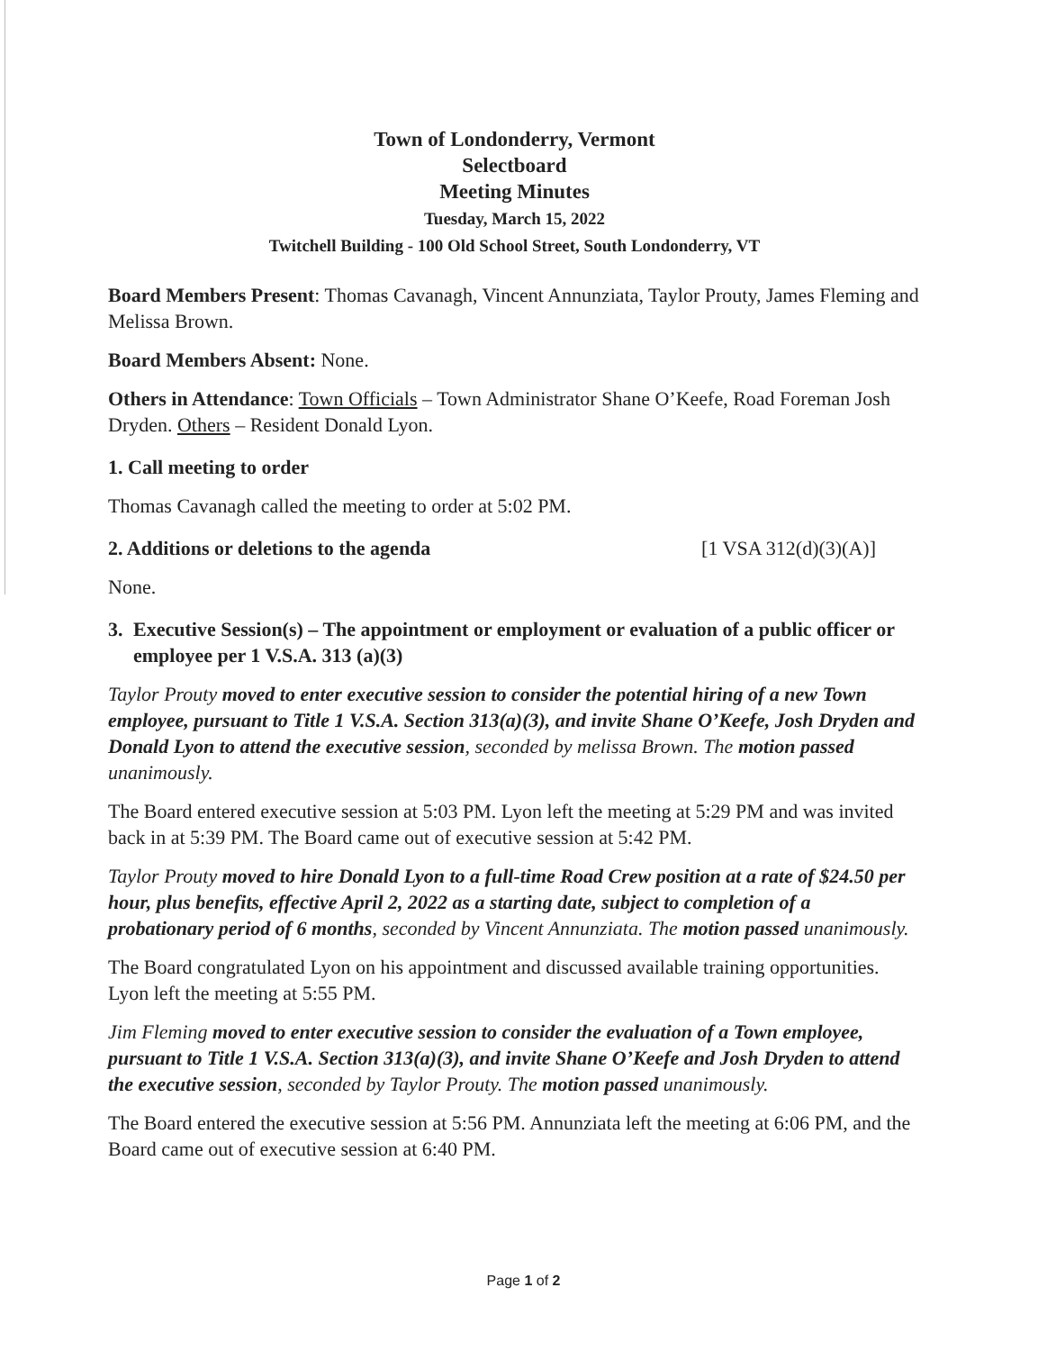Town of Londonderry, Vermont
Selectboard
Meeting Minutes
Tuesday, March 15, 2022
Twitchell Building - 100 Old School Street, South Londonderry, VT
Board Members Present: Thomas Cavanagh, Vincent Annunziata, Taylor Prouty, James Fleming and Melissa Brown.
Board Members Absent: None.
Others in Attendance: Town Officials – Town Administrator Shane O’Keefe, Road Foreman Josh Dryden. Others – Resident Donald Lyon.
1. Call meeting to order
Thomas Cavanagh called the meeting to order at 5:02 PM.
2. Additions or deletions to the agenda [1 VSA 312(d)(3)(A)]
None.
3. Executive Session(s) – The appointment or employment or evaluation of a public officer or employee per 1 V.S.A. 313 (a)(3)
Taylor Prouty moved to enter executive session to consider the potential hiring of a new Town employee, pursuant to Title 1 V.S.A. Section 313(a)(3), and invite Shane O’Keefe, Josh Dryden and Donald Lyon to attend the executive session, seconded by melissa Brown. The motion passed unanimously.
The Board entered executive session at 5:03 PM. Lyon left the meeting at 5:29 PM and was invited back in at 5:39 PM. The Board came out of executive session at 5:42 PM.
Taylor Prouty moved to hire Donald Lyon to a full-time Road Crew position at a rate of $24.50 per hour, plus benefits, effective April 2, 2022 as a starting date, subject to completion of a probationary period of 6 months, seconded by Vincent Annunziata. The motion passed unanimously.
The Board congratulated Lyon on his appointment and discussed available training opportunities. Lyon left the meeting at 5:55 PM.
Jim Fleming moved to enter executive session to consider the evaluation of a Town employee, pursuant to Title 1 V.S.A. Section 313(a)(3), and invite Shane O’Keefe and Josh Dryden to attend the executive session, seconded by Taylor Prouty. The motion passed unanimously.
The Board entered the executive session at 5:56 PM. Annunziata left the meeting at 6:06 PM, and the Board came out of executive session at 6:40 PM.
Page 1 of 2